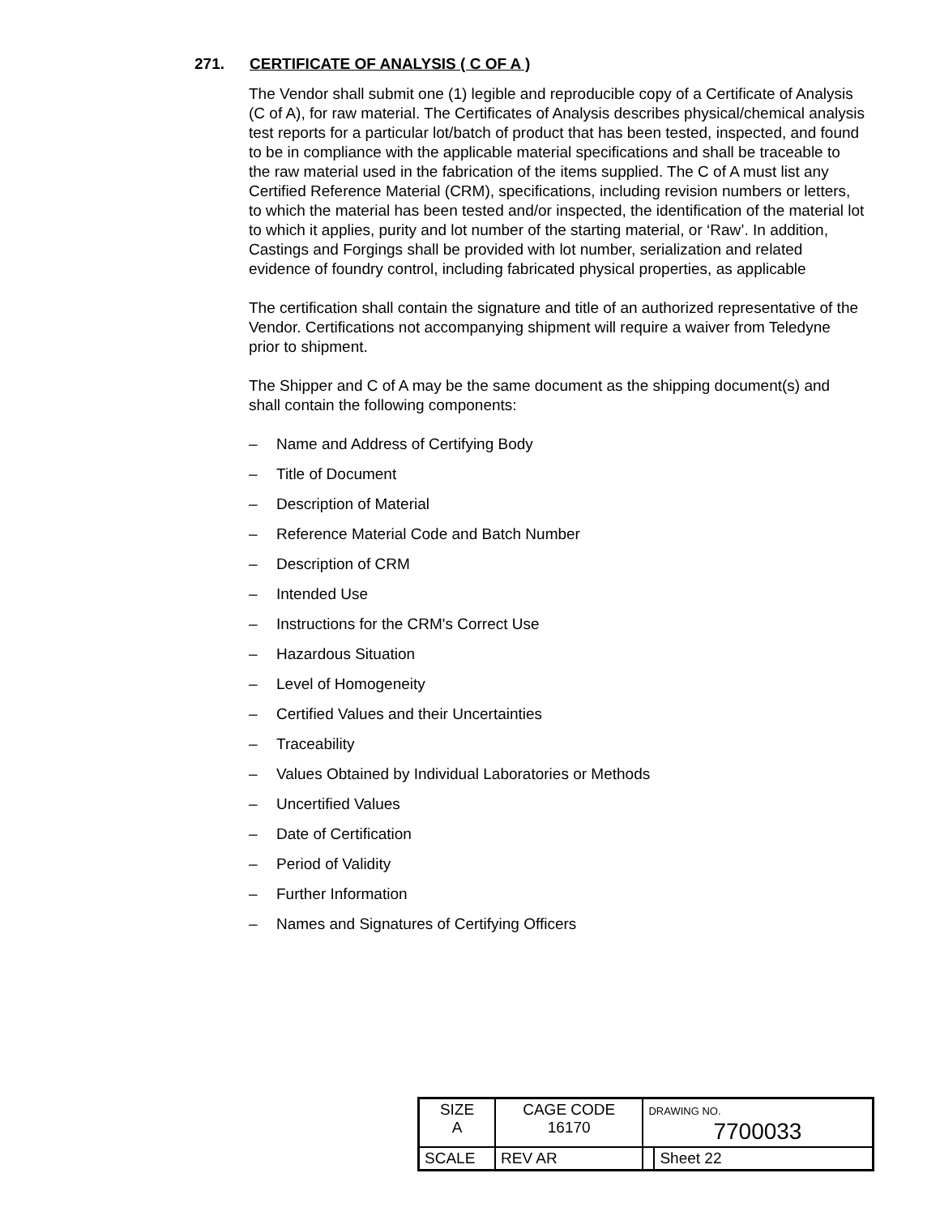271. CERTIFICATE OF ANALYSIS ( C OF A )
The Vendor shall submit one (1) legible and reproducible copy of a Certificate of Analysis (C of A), for raw material. The Certificates of Analysis describes physical/chemical analysis test reports for a particular lot/batch of product that has been tested, inspected, and found to be in compliance with the applicable material specifications and shall be traceable to the raw material used in the fabrication of the items supplied. The C of A must list any Certified Reference Material (CRM), specifications, including revision numbers or letters, to which the material has been tested and/or inspected, the identification of the material lot to which it applies, purity and lot number of the starting material, or ‘Raw’. In addition, Castings and Forgings shall be provided with lot number, serialization and related evidence of foundry control, including fabricated physical properties, as applicable
The certification shall contain the signature and title of an authorized representative of the Vendor. Certifications not accompanying shipment will require a waiver from Teledyne prior to shipment.
The Shipper and C of A may be the same document as the shipping document(s) and shall contain the following components:
– Name and Address of Certifying Body
– Title of Document
– Description of Material
– Reference Material Code and Batch Number
– Description of CRM
– Intended Use
– Instructions for the CRM's Correct Use
– Hazardous Situation
– Level of Homogeneity
– Certified Values and their Uncertainties
– Traceability
– Values Obtained by Individual Laboratories or Methods
– Uncertified Values
– Date of Certification
– Period of Validity
– Further Information
– Names and Signatures of Certifying Officers
| SIZE A | CAGE CODE 16170 | | DRAWING NO. 7700033 | |
| SCALE | | REV AR | | Sheet 22 |